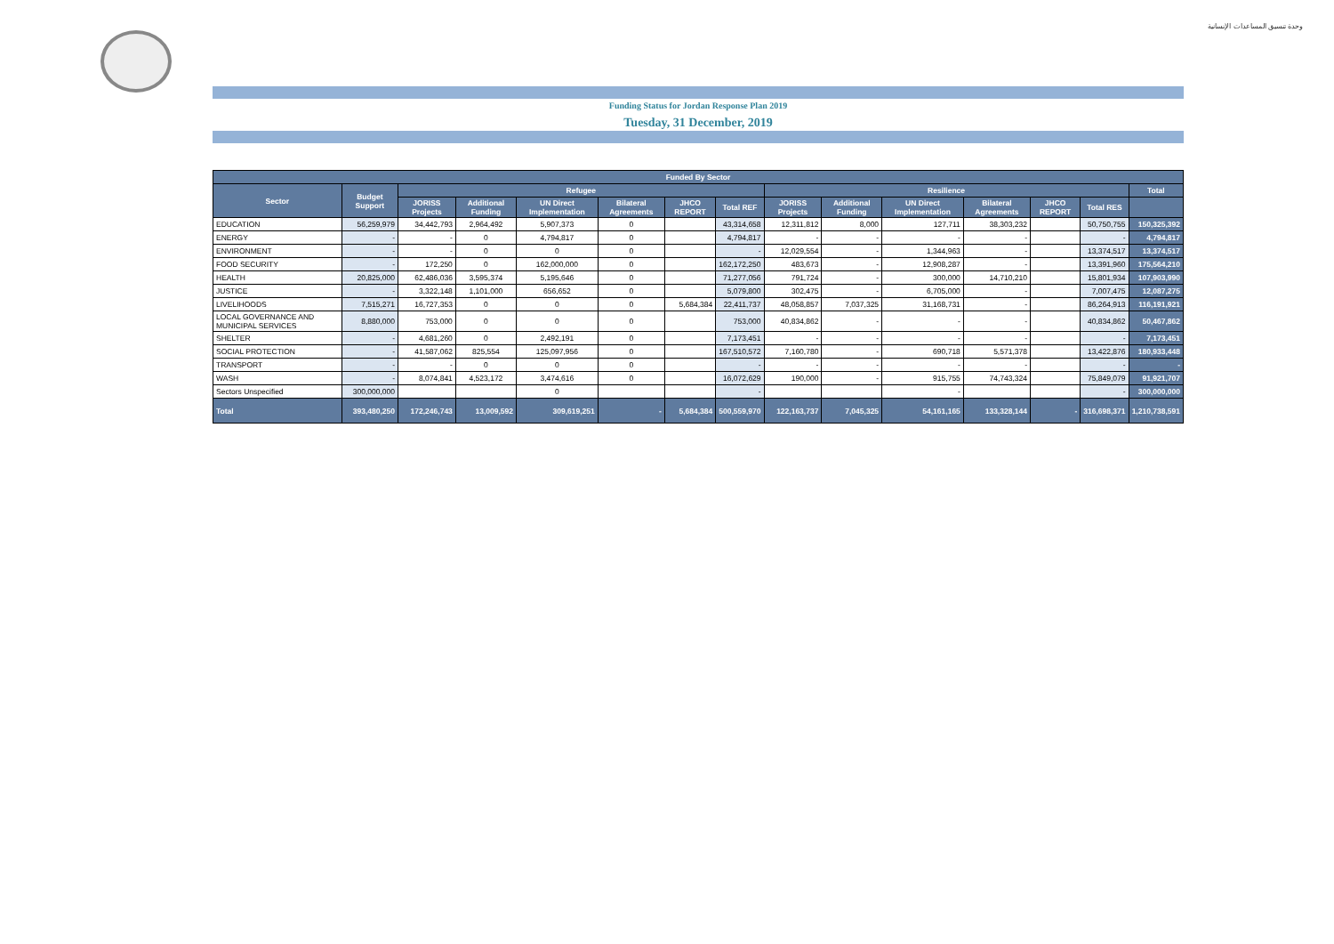وحدة تنسيق المساعدات الإنسانية
Funding Status for Jordan Response Plan 2019
Tuesday, 31 December, 2019
| Funded By Sector | | | | | | | | | | | | | | |
| --- | --- | --- | --- | --- | --- | --- | --- | --- | --- | --- | --- | --- | --- | --- |
| Sector | Budget Support | Refugee | | | | | | Resilience | | | | | | Total |
| | | JORISS Projects | Additional Funding | UN Direct Implementation | Bilateral Agreements | JHCO REPORT | Total REF | JORISS Projects | Additional Funding | UN Direct Implementation | Bilateral Agreements | JHCO REPORT | Total RES | |
| EDUCATION | 56,259,979 | 34,442,793 | 2,964,492 | 5,907,373 | 0 | | 43,314,658 | 12,311,812 | 8,000 | 127,711 | 38,303,232 | | 50,750,755 | 150,325,392 |
| ENERGY | - | - | 0 | 4,794,817 | 0 | | 4,794,817 | - | - | - | - | | - | 4,794,817 |
| ENVIRONMENT | - | - | 0 | 0 | 0 | | - | 12,029,554 | - | 1,344,963 | - | | 13,374,517 | 13,374,517 |
| FOOD SECURITY | - | 172,250 | 0 | 162,000,000 | 0 | | 162,172,250 | 483,673 | - | 12,908,287 | - | | 13,391,960 | 175,564,210 |
| HEALTH | 20,825,000 | 62,486,036 | 3,595,374 | 5,195,646 | 0 | | 71,277,056 | 791,724 | - | 300,000 | 14,710,210 | | 15,801,934 | 107,903,990 |
| JUSTICE | - | 3,322,148 | 1,101,000 | 656,652 | 0 | | 5,079,800 | 302,475 | - | 6,705,000 | - | | 7,007,475 | 12,087,275 |
| LIVELIHOODS | 7,515,271 | 16,727,353 | 0 | 0 | 0 | 5,684,384 | 22,411,737 | 48,058,857 | 7,037,325 | 31,168,731 | - | | 86,264,913 | 116,191,921 |
| LOCAL GOVERNANCE AND MUNICIPAL SERVICES | 8,880,000 | 753,000 | 0 | 0 | 0 | | 753,000 | 40,834,862 | - | - | - | | 40,834,862 | 50,467,862 |
| SHELTER | - | 4,681,260 | 0 | 2,492,191 | 0 | | 7,173,451 | - | - | - | - | | - | 7,173,451 |
| SOCIAL PROTECTION | - | 41,587,062 | 825,554 | 125,097,956 | 0 | | 167,510,572 | 7,160,780 | - | 690,718 | 5,571,378 | | 13,422,876 | 180,933,448 |
| TRANSPORT | - | - | 0 | 0 | 0 | | - | - | - | - | - | | - | - |
| WASH | - | 8,074,841 | 4,523,172 | 3,474,616 | 0 | | 16,072,629 | 190,000 | - | 915,755 | 74,743,324 | | 75,849,079 | 91,921,707 |
| Sectors Unspecified | 300,000,000 | | | 0 | | | - | | | - | | | - | 300,000,000 |
| Total | 393,480,250 | 172,246,743 | 13,009,592 | 309,619,251 | - | 5,684,384 | 500,559,970 | 122,163,737 | 7,045,325 | 54,161,165 | 133,328,144 | - | 316,698,371 | 1,210,738,591 |